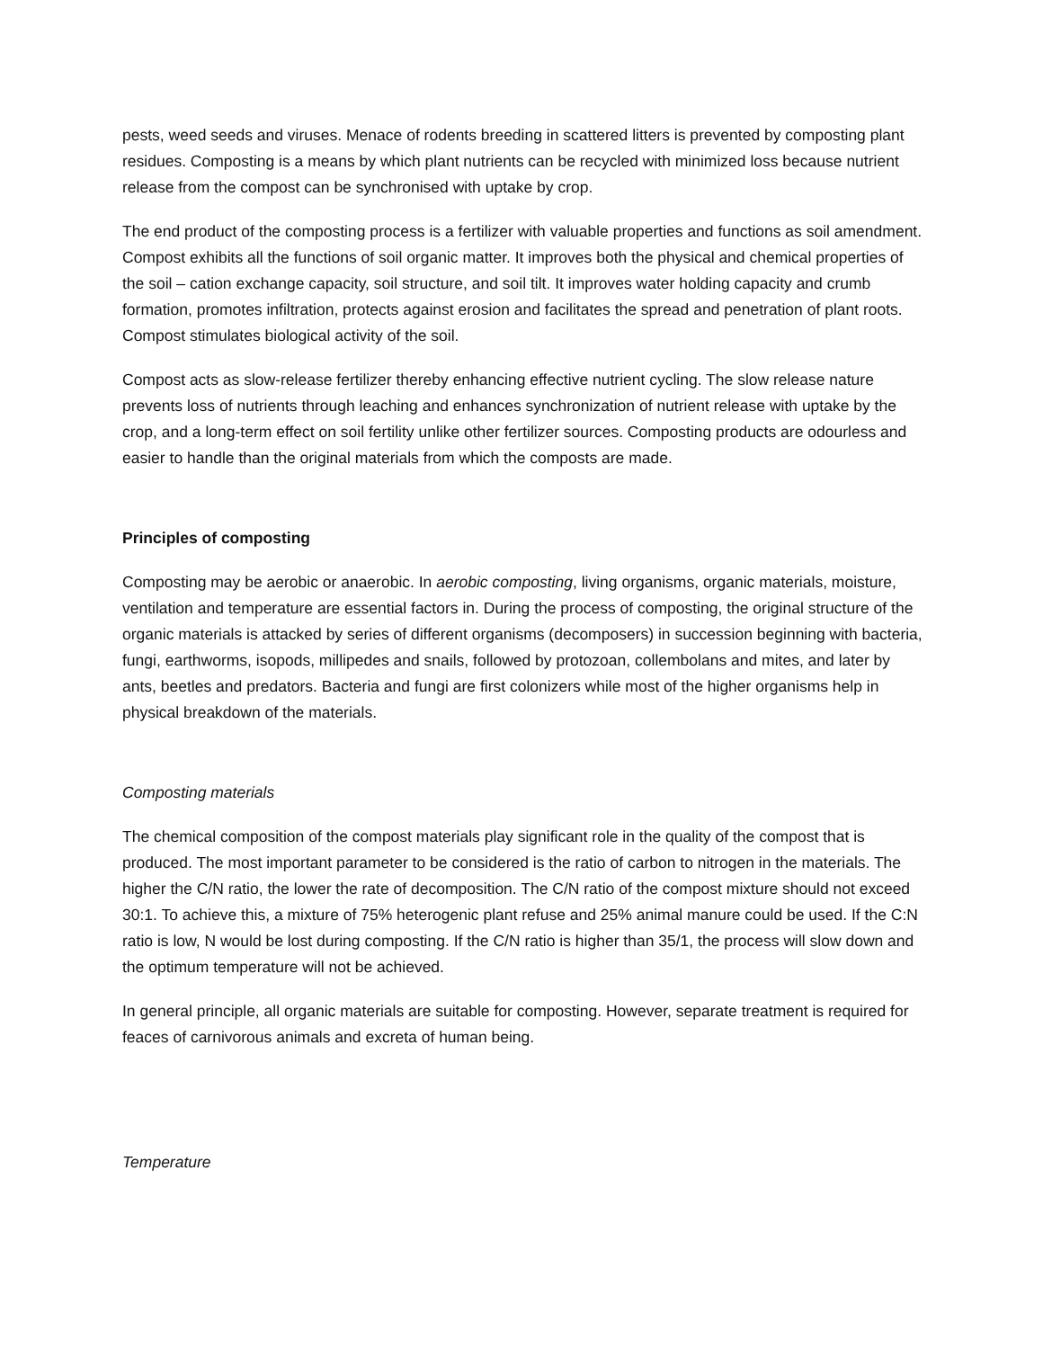pests, weed seeds and viruses. Menace of rodents breeding in scattered litters is prevented by composting plant residues. Composting is a means by which plant nutrients can be recycled with minimized loss because nutrient release from the compost can be synchronised with uptake by crop.
The end product of the composting process is a fertilizer with valuable properties and functions as soil amendment. Compost exhibits all the functions of soil organic matter. It improves both the physical and chemical properties of the soil – cation exchange capacity, soil structure, and soil tilt. It improves water holding capacity and crumb formation, promotes infiltration, protects against erosion and facilitates the spread and penetration of plant roots. Compost stimulates biological activity of the soil.
Compost acts as slow-release fertilizer thereby enhancing effective nutrient cycling. The slow release nature prevents loss of nutrients through leaching and enhances synchronization of nutrient release with uptake by the crop, and a long-term effect on soil fertility unlike other fertilizer sources. Composting products are odourless and easier to handle than the original materials from which the composts are made.
Principles of composting
Composting may be aerobic or anaerobic. In aerobic composting, living organisms, organic materials, moisture, ventilation and temperature are essential factors in. During the process of composting, the original structure of the organic materials is attacked by series of different organisms (decomposers) in succession beginning with bacteria, fungi, earthworms, isopods, millipedes and snails, followed by protozoan, collembolans and mites, and later by ants, beetles and predators. Bacteria and fungi are first colonizers while most of the higher organisms help in physical breakdown of the materials.
Composting materials
The chemical composition of the compost materials play significant role in the quality of the compost that is produced. The most important parameter to be considered is the ratio of carbon to nitrogen in the materials. The higher the C/N ratio, the lower the rate of decomposition. The C/N ratio of the compost mixture should not exceed 30:1. To achieve this, a mixture of 75% heterogenic plant refuse and 25% animal manure could be used. If the C:N ratio is low, N would be lost during composting. If the C/N ratio is higher than 35/1, the process will slow down and the optimum temperature will not be achieved.
In general principle, all organic materials are suitable for composting. However, separate treatment is required for feaces of carnivorous animals and excreta of human being.
Temperature